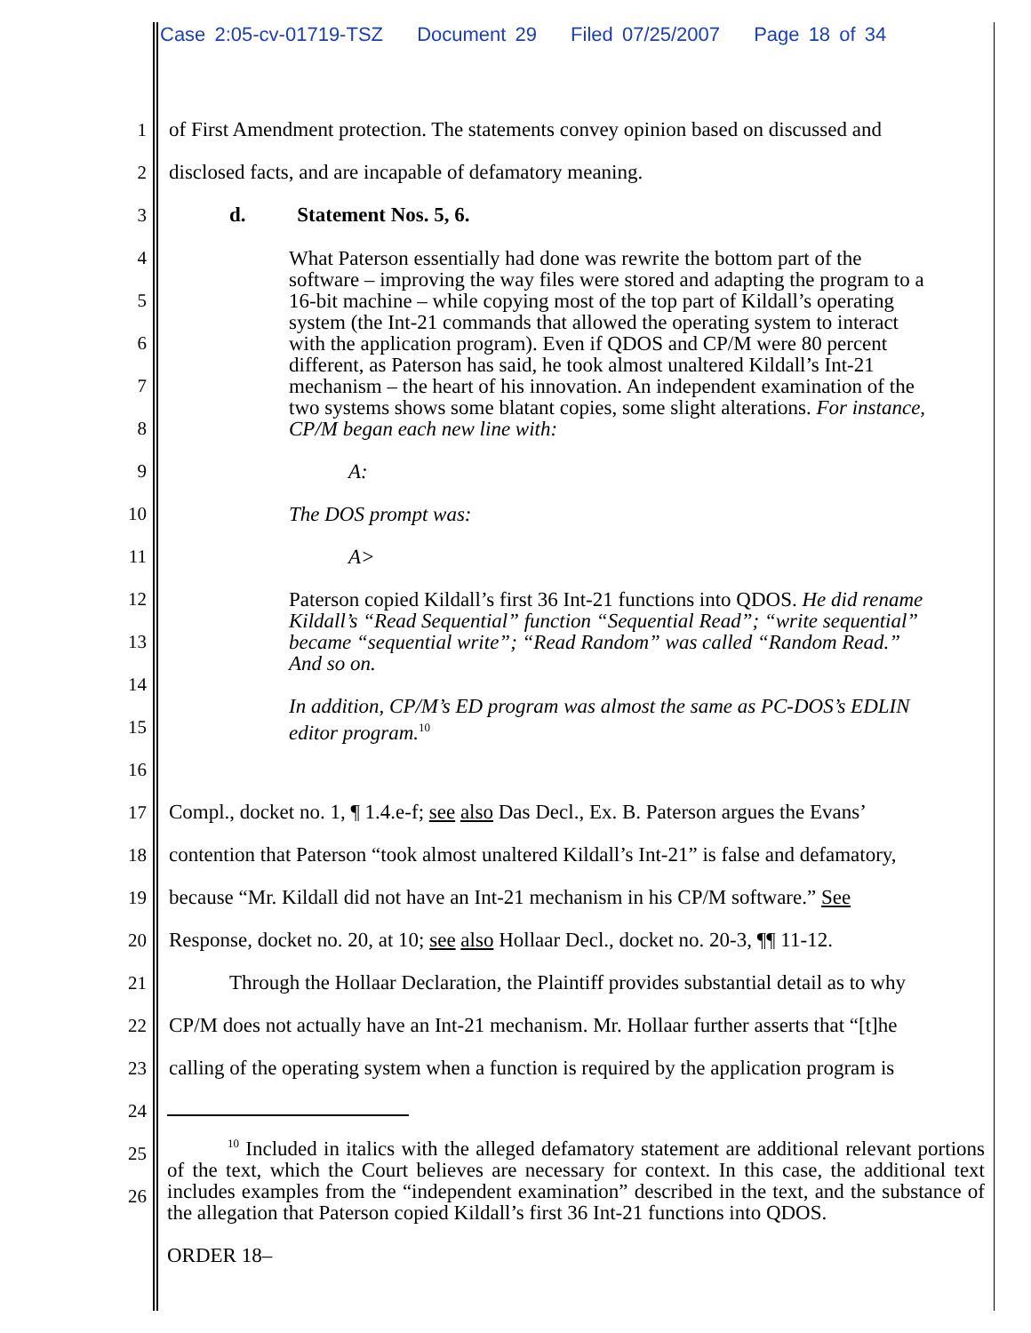Case 2:05-cv-01719-TSZ Document 29 Filed 07/25/2007 Page 18 of 34
1
of First Amendment protection. The statements convey opinion based on discussed and
2
disclosed facts, and are incapable of defamatory meaning.
3 d. Statement Nos. 5, 6.
4
5
6
7
8
9
10
11
12
13
14
15
16
17
Compl., docket no. 1, ¶ 1.4.e-f; see also Das Decl., Ex. B. Paterson argues the Evans’
18
contention that Paterson “took almost unaltered Kildall’s Int-21” is false and defamatory,
19
because “Mr. Kildall did not have an Int-21 mechanism in his CP/M software.” See
20
Response, docket no. 20, at 10; see also Hollaar Decl., docket no. 20-3, ¶¶ 11-12.
21
Through the Hollaar Declaration, the Plaintiff provides substantial detail as to why
22
CP/M does not actually have an Int-21 mechanism. Mr. Hollaar further asserts that “[t]he
23
calling of the operating system when a function is required by the application program is
24
25
26
What Paterson essentially had done was rewrite the bottom part of the software – improving the way files were stored and adapting the program to a 16-bit machine – while copying most of the top part of Kildall’s operating system (the Int-21 commands that allowed the operating system to interact with the application program). Even if QDOS and CP/M were 80 percent different, as Paterson has said, he took almost unaltered Kildall’s Int-21 mechanism – the heart of his innovation. An independent examination of the two systems shows some blatant copies, some slight alterations. For instance, CP/M began each new line with:
A:
The DOS prompt was:
A>
Paterson copied Kildall’s first 36 Int-21 functions into QDOS. He did rename Kildall’s “Read Sequential” function “Sequential Read”; “write sequential” became “sequential write”; “Read Random” was called “Random Read.” And so on.
In addition, CP/M’s ED program was almost the same as PC-DOS’s EDLIN editor program.<sup>10</sup>
<sup>10</sup> Included in italics with the alleged defamatory statement are additional relevant portions of the text, which the Court believes are necessary for context. In this case, the additional text includes examples from the “independent examination” described in the text, and the substance of the allegation that Paterson copied Kildall’s first 36 Int-21 functions into QDOS.
ORDER 18–